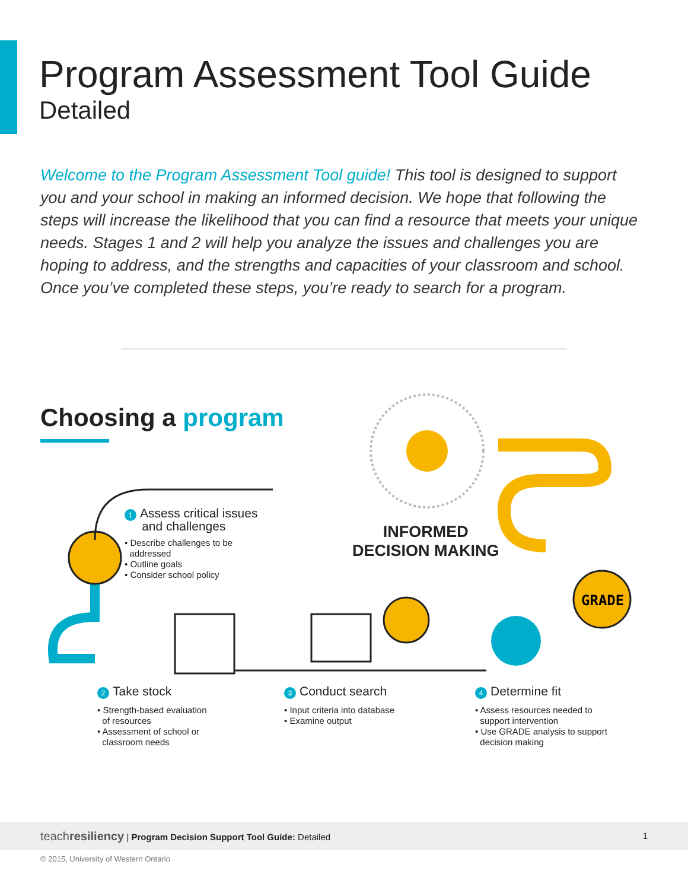Program Assessment Tool Guide
Detailed
Welcome to the Program Assessment Tool guide! This tool is designed to support you and your school in making an informed decision. We hope that following the steps will increase the likelihood that you can find a resource that meets your unique needs. Stages 1 and 2 will help you analyze the issues and challenges you are hoping to address, and the strengths and capacities of your classroom and school. Once you’ve completed these steps, you’re ready to search for a program.
Choosing a program
GRADE
INFORMED
DECISION MAKING
1 Assess critical issues
and challenges
• Describe challenges to be
addressed
• Outline goals
• Consider school policy
2 Take stock
• Strength-based evaluation
of resources
• Assessment of school or
classroom needs
3 Conduct search
• Input criteria into database
• Examine output
4 Determine fit
• Assess resources needed to
support intervention
• Use GRADE analysis to support
decision making
teachresiliency | Program Decision Support Tool Guide: Detailed 1
© 2015, University of Western Ontario